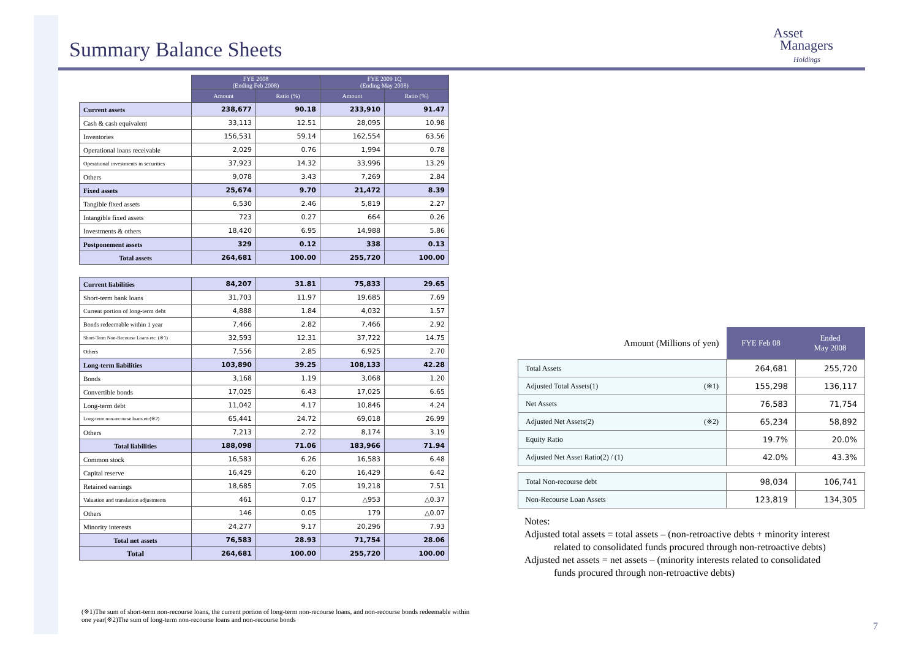Summary Balance Sheets
Asset
Managers
Holdings
| | FYE 2008 (Ending Feb 2008) | | FYE 2009 1Q (Ending May 2008) | |
| | Amount | Ratio (%) | Amount | Ratio (%) |
| Current assets | 238,677 | 90.18 | 233,910 | 91.47 |
| Cash & cash equivalent | 33,113 | 12.51 | 28,095 | 10.98 |
| Inventories | 156,531 | 59.14 | 162,554 | 63.56 |
| Operational loans receivable | 2,029 | 0.76 | 1,994 | 0.78 |
| Operational investments in securities | 37,923 | 14.32 | 33,996 | 13.29 |
| Others | 9,078 | 3.43 | 7,269 | 2.84 |
| Fixed assets | 25,674 | 9.70 | 21,472 | 8.39 |
| Tangible fixed assets | 6,530 | 2.46 | 5,819 | 2.27 |
| Intangible fixed assets | 723 | 0.27 | 664 | 0.26 |
| Investments & others | 18,420 | 6.95 | 14,988 | 5.86 |
| Postponement assets | 329 | 0.12 | 338 | 0.13 |
| Total assets | 264,681 | 100.00 | 255,720 | 100.00 |
| Current liabilities | 84,207 | 31.81 | 75,833 | 29.65 |
| Short-term bank loans | 31,703 | 11.97 | 19,685 | 7.69 |
| Current portion of long-term debt | 4,888 | 1.84 | 4,032 | 1.57 |
| Bonds redeemable within 1 year | 7,466 | 2.82 | 7,466 | 2.92 |
| Short-Term Non-Recourse Loans etc. (※1) | 32,593 | 12.31 | 37,722 | 14.75 |
| Others | 7,556 | 2.85 | 6,925 | 2.70 |
| Long-term liabilities | 103,890 | 39.25 | 108,133 | 42.28 |
| Bonds | 3,168 | 1.19 | 3,068 | 1.20 |
| Convertible bonds | 17,025 | 6.43 | 17,025 | 6.65 |
| Long-term debt | 11,042 | 4.17 | 10,846 | 4.24 |
| Long-term non-recourse loans etc(※2) | 65,441 | 24.72 | 69,018 | 26.99 |
| Others | 7,213 | 2.72 | 8,174 | 3.19 |
| Total liabilities | 188,098 | 71.06 | 183,966 | 71.94 |
| Common stock | 16,583 | 6.26 | 16,583 | 6.48 |
| Capital reserve | 16,429 | 6.20 | 16,429 | 6.42 |
| Retained earnings | 18,685 | 7.05 | 19,218 | 7.51 |
| Valuation and translation adjustments | 461 | 0.17 | △953 | △0.37 |
| Others | 146 | 0.05 | 179 | △0.07 |
| Minority interests | 24,277 | 9.17 | 20,296 | 7.93 |
| Total net assets | 76,583 | 28.93 | 71,754 | 28.06 |
| Total | 264,681 | 100.00 | 255,720 | 100.00 |
| Amount (Millions of yen) | FYE Feb 08 | Ended May 2008 |
| Total Assets | 264,681 | 255,720 |
| Adjusted Total Assets(1) (※1) | 155,298 | 136,117 |
| Net Assets | 76,583 | 71,754 |
| Adjusted Net Assets(2) (※2) | 65,234 | 58,892 |
| Equity Ratio | 19.7% | 20.0% |
| Adjusted Net Asset Ratio(2) / (1) | 42.0% | 43.3% |
| Total Non-recourse debt | 98,034 | 106,741 |
| Non-Recourse Loan Assets | 123,819 | 134,305 |
Notes:
Adjusted total assets = total assets – (non-retroactive debts + minority interest
related to consolidated funds procured through non-retroactive debts)
Adjusted net assets = net assets – (minority interests related to consolidated
funds procured through non-retroactive debts)
(※1)The sum of short-term non-recourse loans, the current portion of long-term non-recourse loans, and non-recourse bonds redeemable within one year(※2)The sum of long-term non-recourse loans and non-recourse bonds
7